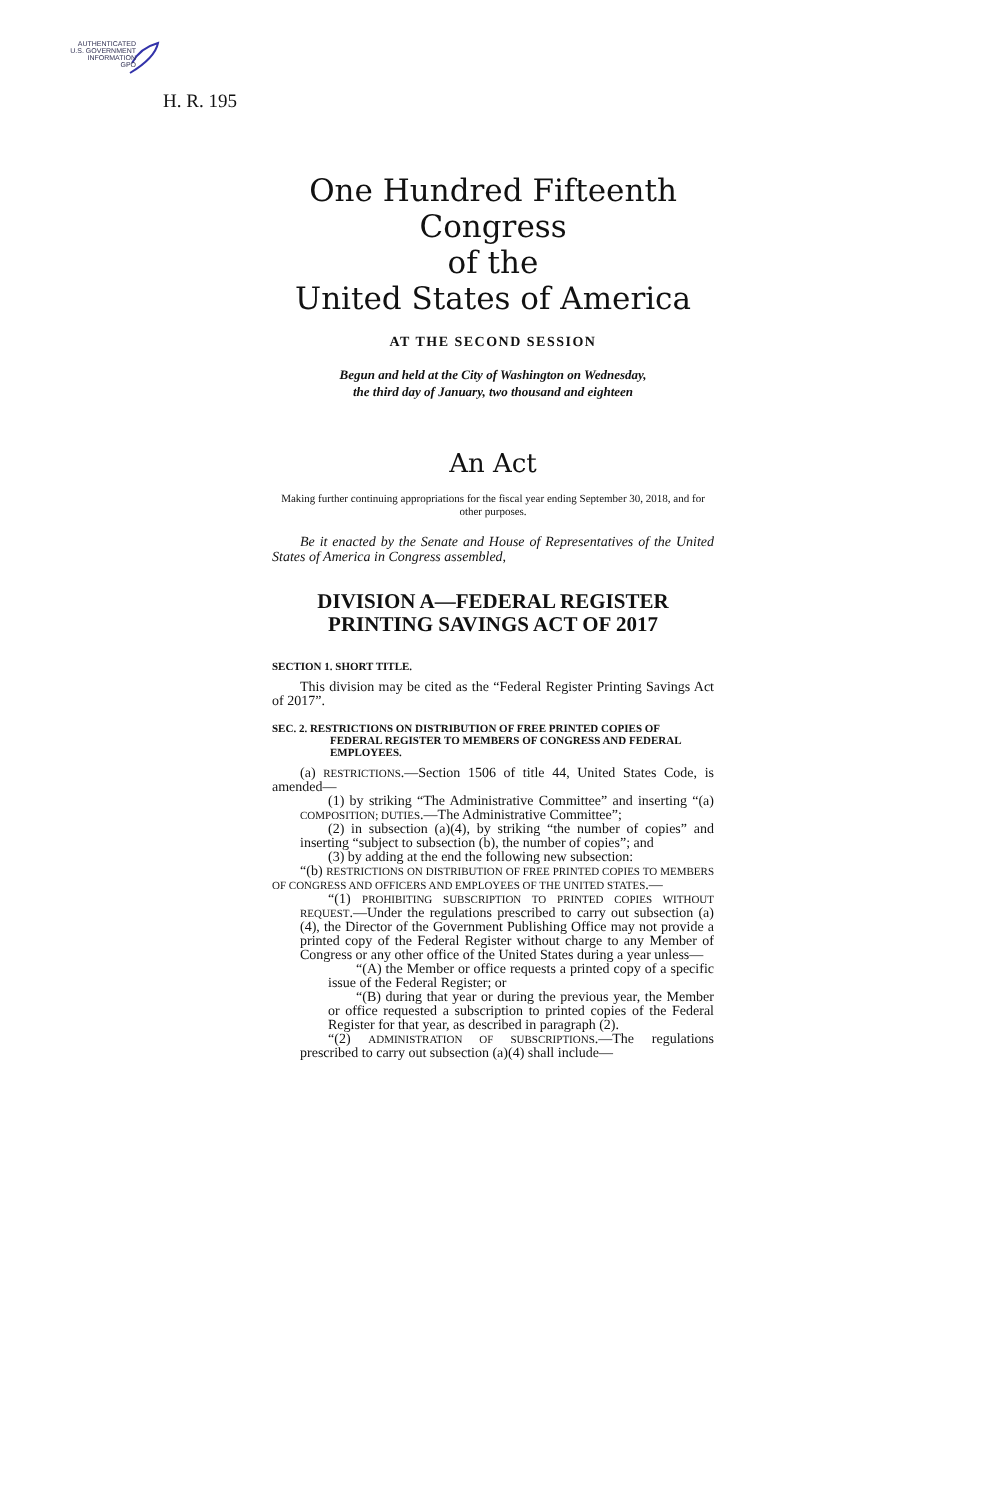AUTHENTICATED
U.S. GOVERNMENT
INFORMATION
GPO
H. R. 195
One Hundred Fifteenth Congress
of the
United States of America
AT THE SECOND SESSION
Begun and held at the City of Washington on Wednesday,
the third day of January, two thousand and eighteen
An Act
Making further continuing appropriations for the fiscal year ending September 30, 2018, and for other purposes.
Be it enacted by the Senate and House of Representatives of the United States of America in Congress assembled,
DIVISION A—FEDERAL REGISTER PRINTING SAVINGS ACT OF 2017
SECTION 1. SHORT TITLE.
This division may be cited as the “Federal Register Printing Savings Act of 2017”.
SEC. 2. RESTRICTIONS ON DISTRIBUTION OF FREE PRINTED COPIES OF FEDERAL REGISTER TO MEMBERS OF CONGRESS AND FEDERAL EMPLOYEES.
(a) RESTRICTIONS.—Section 1506 of title 44, United States Code, is amended—
(1) by striking “The Administrative Committee” and inserting “(a) COMPOSITION; DUTIES.—The Administrative Committee”;
(2) in subsection (a)(4), by striking “the number of copies” and inserting “subject to subsection (b), the number of copies”; and
(3) by adding at the end the following new subsection:
“(b) RESTRICTIONS ON DISTRIBUTION OF FREE PRINTED COPIES TO MEMBERS OF CONGRESS AND OFFICERS AND EMPLOYEES OF THE UNITED STATES.—
“(1) PROHIBITING SUBSCRIPTION TO PRINTED COPIES WITHOUT REQUEST.—Under the regulations prescribed to carry out subsection (a)(4), the Director of the Government Publishing Office may not provide a printed copy of the Federal Register without charge to any Member of Congress or any other office of the United States during a year unless—
“(A) the Member or office requests a printed copy of a specific issue of the Federal Register; or
“(B) during that year or during the previous year, the Member or office requested a subscription to printed copies of the Federal Register for that year, as described in paragraph (2).
“(2) ADMINISTRATION OF SUBSCRIPTIONS.—The regulations prescribed to carry out subsection (a)(4) shall include—